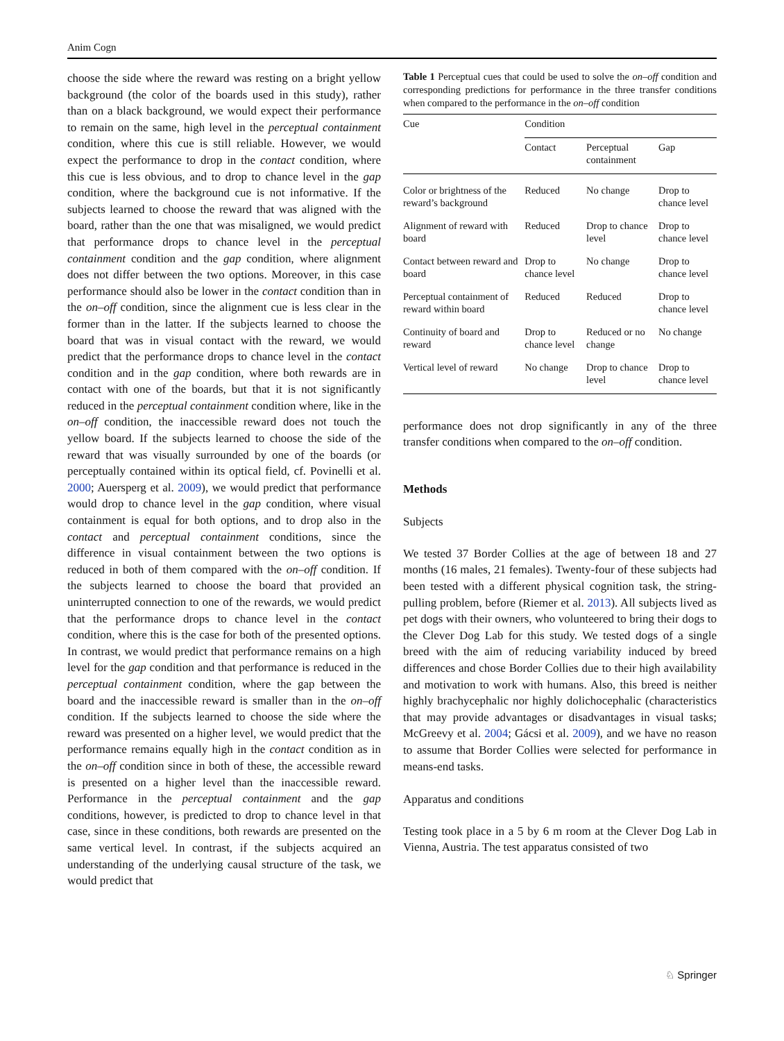Anim Cogn
choose the side where the reward was resting on a bright yellow background (the color of the boards used in this study), rather than on a black background, we would expect their performance to remain on the same, high level in the perceptual containment condition, where this cue is still reliable. However, we would expect the performance to drop in the contact condition, where this cue is less obvious, and to drop to chance level in the gap condition, where the background cue is not informative. If the subjects learned to choose the reward that was aligned with the board, rather than the one that was misaligned, we would predict that performance drops to chance level in the perceptual containment condition and the gap condition, where alignment does not differ between the two options. Moreover, in this case performance should also be lower in the contact condition than in the on–off condition, since the alignment cue is less clear in the former than in the latter. If the subjects learned to choose the board that was in visual contact with the reward, we would predict that the performance drops to chance level in the contact condition and in the gap condition, where both rewards are in contact with one of the boards, but that it is not significantly reduced in the perceptual containment condition where, like in the on–off condition, the inaccessible reward does not touch the yellow board. If the subjects learned to choose the side of the reward that was visually surrounded by one of the boards (or perceptually contained within its optical field, cf. Povinelli et al. 2000; Auersperg et al. 2009), we would predict that performance would drop to chance level in the gap condition, where visual containment is equal for both options, and to drop also in the contact and perceptual containment conditions, since the difference in visual containment between the two options is reduced in both of them compared with the on–off condition. If the subjects learned to choose the board that provided an uninterrupted connection to one of the rewards, we would predict that the performance drops to chance level in the contact condition, where this is the case for both of the presented options. In contrast, we would predict that performance remains on a high level for the gap condition and that performance is reduced in the perceptual containment condition, where the gap between the board and the inaccessible reward is smaller than in the on–off condition. If the subjects learned to choose the side where the reward was presented on a higher level, we would predict that the performance remains equally high in the contact condition as in the on–off condition since in both of these, the accessible reward is presented on a higher level than the inaccessible reward. Performance in the perceptual containment and the gap conditions, however, is predicted to drop to chance level in that case, since in these conditions, both rewards are presented on the same vertical level. In contrast, if the subjects acquired an understanding of the underlying causal structure of the task, we would predict that
Table 1 Perceptual cues that could be used to solve the on–off condition and corresponding predictions for performance in the three transfer conditions when compared to the performance in the on–off condition
| Cue | Condition | | |
| --- | --- | --- | --- |
| | Contact | Perceptual containment | Gap |
| Color or brightness of the reward’s background | Reduced | No change | Drop to chance level |
| Alignment of reward with board | Reduced | Drop to chance level | Drop to chance level |
| Contact between reward and board | Drop to chance level | No change | Drop to chance level |
| Perceptual containment of reward within board | Reduced | Reduced | Drop to chance level |
| Continuity of board and reward | Drop to chance level | Reduced or no change | No change |
| Vertical level of reward | No change | Drop to chance level | Drop to chance level |
performance does not drop significantly in any of the three transfer conditions when compared to the on–off condition.
Methods
Subjects
We tested 37 Border Collies at the age of between 18 and 27 months (16 males, 21 females). Twenty-four of these subjects had been tested with a different physical cognition task, the string-pulling problem, before (Riemer et al. 2013). All subjects lived as pet dogs with their owners, who volunteered to bring their dogs to the Clever Dog Lab for this study. We tested dogs of a single breed with the aim of reducing variability induced by breed differences and chose Border Collies due to their high availability and motivation to work with humans. Also, this breed is neither highly brachycephalic nor highly dolichocephalic (characteristics that may provide advantages or disadvantages in visual tasks; McGreevy et al. 2004; Gácsi et al. 2009), and we have no reason to assume that Border Collies were selected for performance in means-end tasks.
Apparatus and conditions
Testing took place in a 5 by 6 m room at the Clever Dog Lab in Vienna, Austria. The test apparatus consisted of two
♘ Springer